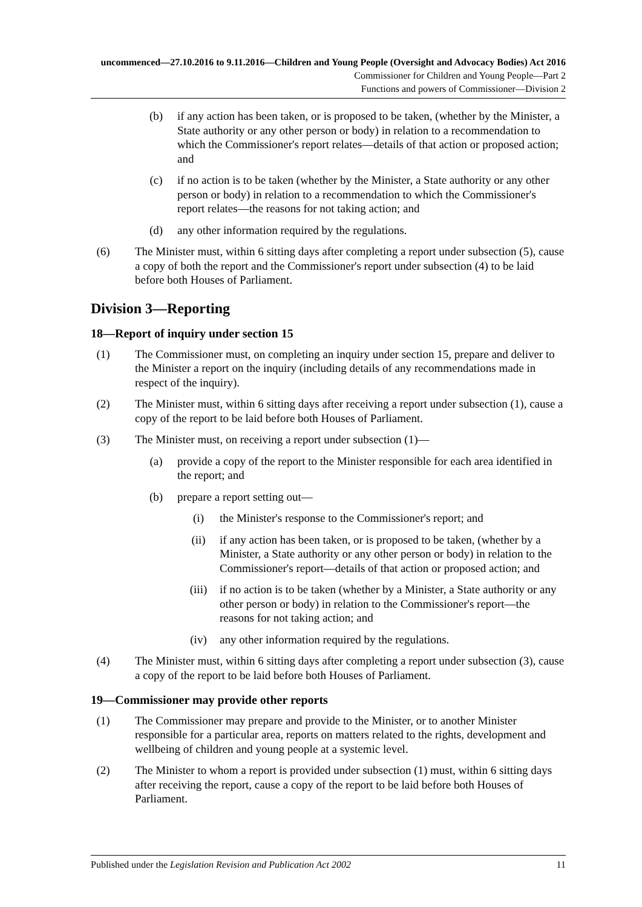uncommenced—27.10.2016 to 9.11.2016—Children and Young People (Oversight and Advocacy Bodies) Act 2016
Commissioner for Children and Young People—Part 2
Functions and powers of Commissioner—Division 2
(b) if any action has been taken, or is proposed to be taken, (whether by the Minister, a State authority or any other person or body) in relation to a recommendation to which the Commissioner's report relates—details of that action or proposed action; and
(c) if no action is to be taken (whether by the Minister, a State authority or any other person or body) in relation to a recommendation to which the Commissioner's report relates—the reasons for not taking action; and
(d) any other information required by the regulations.
(6) The Minister must, within 6 sitting days after completing a report under subsection (5), cause a copy of both the report and the Commissioner's report under subsection (4) to be laid before both Houses of Parliament.
Division 3—Reporting
18—Report of inquiry under section 15
(1) The Commissioner must, on completing an inquiry under section 15, prepare and deliver to the Minister a report on the inquiry (including details of any recommendations made in respect of the inquiry).
(2) The Minister must, within 6 sitting days after receiving a report under subsection (1), cause a copy of the report to be laid before both Houses of Parliament.
(3) The Minister must, on receiving a report under subsection (1)—
(a) provide a copy of the report to the Minister responsible for each area identified in the report; and
(b) prepare a report setting out—
(i) the Minister's response to the Commissioner's report; and
(ii) if any action has been taken, or is proposed to be taken, (whether by a Minister, a State authority or any other person or body) in relation to the Commissioner's report—details of that action or proposed action; and
(iii) if no action is to be taken (whether by a Minister, a State authority or any other person or body) in relation to the Commissioner's report—the reasons for not taking action; and
(iv) any other information required by the regulations.
(4) The Minister must, within 6 sitting days after completing a report under subsection (3), cause a copy of the report to be laid before both Houses of Parliament.
19—Commissioner may provide other reports
(1) The Commissioner may prepare and provide to the Minister, or to another Minister responsible for a particular area, reports on matters related to the rights, development and wellbeing of children and young people at a systemic level.
(2) The Minister to whom a report is provided under subsection (1) must, within 6 sitting days after receiving the report, cause a copy of the report to be laid before both Houses of Parliament.
Published under the Legislation Revision and Publication Act 2002 11